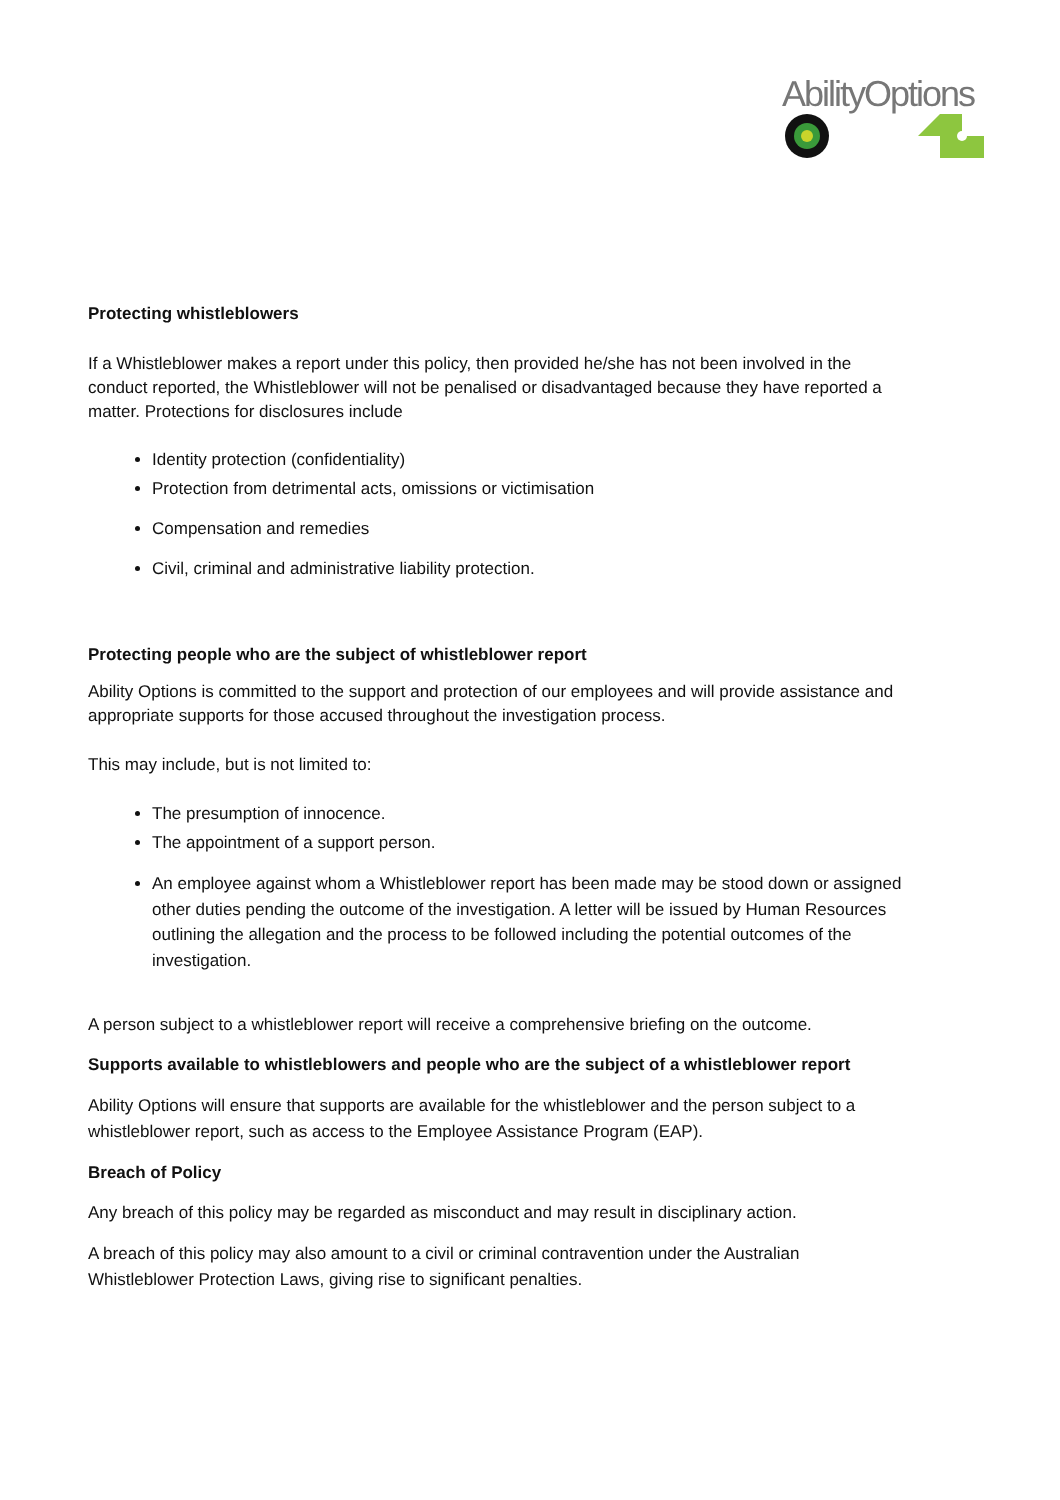AbilityOptions
Protecting whistleblowers
If a Whistleblower makes a report under this policy, then provided he/she has not been involved in the conduct reported, the Whistleblower will not be penalised or disadvantaged because they have reported a matter. Protections for disclosures include
Identity protection (confidentiality)
Protection from detrimental acts, omissions or victimisation
Compensation and remedies
Civil, criminal and administrative liability protection.
Protecting people who are the subject of whistleblower report
Ability Options is committed to the support and protection of our employees and will provide assistance and appropriate supports for those accused throughout the investigation process.
This may include, but is not limited to:
The presumption of innocence.
The appointment of a support person.
An employee against whom a Whistleblower report has been made may be stood down or assigned other duties pending the outcome of the investigation. A letter will be issued by Human Resources outlining the allegation and the process to be followed including the potential outcomes of the investigation.
A person subject to a whistleblower report will receive a comprehensive briefing on the outcome.
Supports available to whistleblowers and people who are the subject of a whistleblower report
Ability Options will ensure that supports are available for the whistleblower and the person subject to a whistleblower report, such as access to the Employee Assistance Program (EAP).
Breach of Policy
Any breach of this policy may be regarded as misconduct and may result in disciplinary action.
A breach of this policy may also amount to a civil or criminal contravention under the Australian Whistleblower Protection Laws, giving rise to significant penalties.